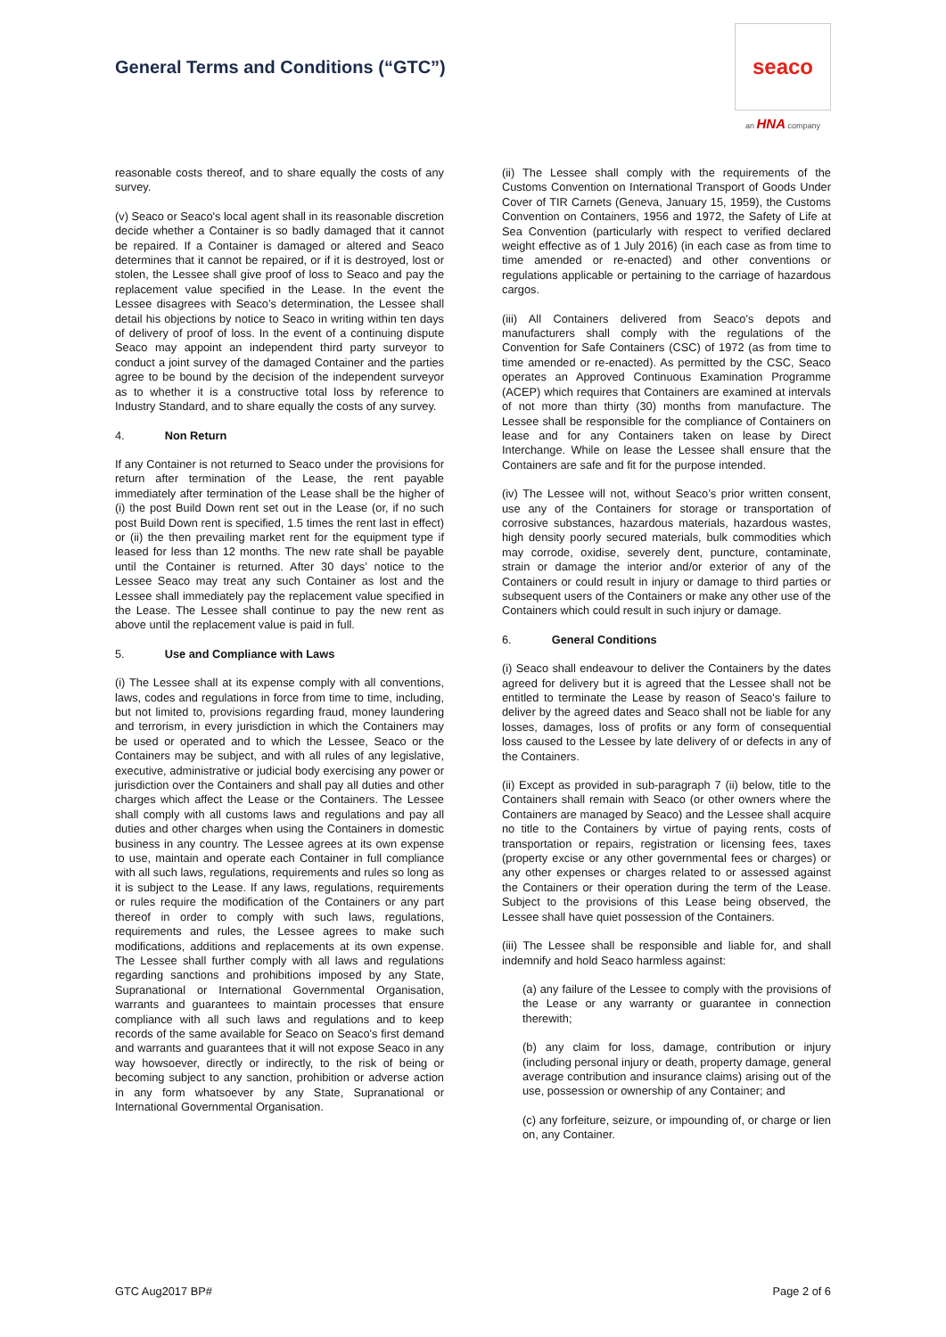General Terms and Conditions (“GTC”)
seaco
an HNA company
reasonable costs thereof, and to share equally the costs of any survey.
(v) Seaco or Seaco's local agent shall in its reasonable discretion decide whether a Container is so badly damaged that it cannot be repaired. If a Container is damaged or altered and Seaco determines that it cannot be repaired, or if it is destroyed, lost or stolen, the Lessee shall give proof of loss to Seaco and pay the replacement value specified in the Lease. In the event the Lessee disagrees with Seaco’s determination, the Lessee shall detail his objections by notice to Seaco in writing within ten days of delivery of proof of loss. In the event of a continuing dispute Seaco may appoint an independent third party surveyor to conduct a joint survey of the damaged Container and the parties agree to be bound by the decision of the independent surveyor as to whether it is a constructive total loss by reference to Industry Standard, and to share equally the costs of any survey.
4. Non Return
If any Container is not returned to Seaco under the provisions for return after termination of the Lease, the rent payable immediately after termination of the Lease shall be the higher of (i) the post Build Down rent set out in the Lease (or, if no such post Build Down rent is specified, 1.5 times the rent last in effect) or (ii) the then prevailing market rent for the equipment type if leased for less than 12 months. The new rate shall be payable until the Container is returned. After 30 days’ notice to the Lessee Seaco may treat any such Container as lost and the Lessee shall immediately pay the replacement value specified in the Lease. The Lessee shall continue to pay the new rent as above until the replacement value is paid in full.
5. Use and Compliance with Laws
(i) The Lessee shall at its expense comply with all conventions, laws, codes and regulations in force from time to time, including, but not limited to, provisions regarding fraud, money laundering and terrorism, in every jurisdiction in which the Containers may be used or operated and to which the Lessee, Seaco or the Containers may be subject, and with all rules of any legislative, executive, administrative or judicial body exercising any power or jurisdiction over the Containers and shall pay all duties and other charges which affect the Lease or the Containers. The Lessee shall comply with all customs laws and regulations and pay all duties and other charges when using the Containers in domestic business in any country. The Lessee agrees at its own expense to use, maintain and operate each Container in full compliance with all such laws, regulations, requirements and rules so long as it is subject to the Lease. If any laws, regulations, requirements or rules require the modification of the Containers or any part thereof in order to comply with such laws, regulations, requirements and rules, the Lessee agrees to make such modifications, additions and replacements at its own expense. The Lessee shall further comply with all laws and regulations regarding sanctions and prohibitions imposed by any State, Supranational or International Governmental Organisation, warrants and guarantees to maintain processes that ensure compliance with all such laws and regulations and to keep records of the same available for Seaco on Seaco's first demand and warrants and guarantees that it will not expose Seaco in any way howsoever, directly or indirectly, to the risk of being or becoming subject to any sanction, prohibition or adverse action in any form whatsoever by any State, Supranational or International Governmental Organisation.
(ii) The Lessee shall comply with the requirements of the Customs Convention on International Transport of Goods Under Cover of TIR Carnets (Geneva, January 15, 1959), the Customs Convention on Containers, 1956 and 1972, the Safety of Life at Sea Convention (particularly with respect to verified declared weight effective as of 1 July 2016) (in each case as from time to time amended or re-enacted) and other conventions or regulations applicable or pertaining to the carriage of hazardous cargos.
(iii) All Containers delivered from Seaco’s depots and manufacturers shall comply with the regulations of the Convention for Safe Containers (CSC) of 1972 (as from time to time amended or re-enacted). As permitted by the CSC, Seaco operates an Approved Continuous Examination Programme (ACEP) which requires that Containers are examined at intervals of not more than thirty (30) months from manufacture. The Lessee shall be responsible for the compliance of Containers on lease and for any Containers taken on lease by Direct Interchange. While on lease the Lessee shall ensure that the Containers are safe and fit for the purpose intended.
(iv) The Lessee will not, without Seaco’s prior written consent, use any of the Containers for storage or transportation of corrosive substances, hazardous materials, hazardous wastes, high density poorly secured materials, bulk commodities which may corrode, oxidise, severely dent, puncture, contaminate, strain or damage the interior and/or exterior of any of the Containers or could result in injury or damage to third parties or subsequent users of the Containers or make any other use of the Containers which could result in such injury or damage.
6. General Conditions
(i) Seaco shall endeavour to deliver the Containers by the dates agreed for delivery but it is agreed that the Lessee shall not be entitled to terminate the Lease by reason of Seaco's failure to deliver by the agreed dates and Seaco shall not be liable for any losses, damages, loss of profits or any form of consequential loss caused to the Lessee by late delivery of or defects in any of the Containers.
(ii) Except as provided in sub-paragraph 7 (ii) below, title to the Containers shall remain with Seaco (or other owners where the Containers are managed by Seaco) and the Lessee shall acquire no title to the Containers by virtue of paying rents, costs of transportation or repairs, registration or licensing fees, taxes (property excise or any other governmental fees or charges) or any other expenses or charges related to or assessed against the Containers or their operation during the term of the Lease. Subject to the provisions of this Lease being observed, the Lessee shall have quiet possession of the Containers.
(iii) The Lessee shall be responsible and liable for, and shall indemnify and hold Seaco harmless against:
(a) any failure of the Lessee to comply with the provisions of the Lease or any warranty or guarantee in connection therewith;
(b) any claim for loss, damage, contribution or injury (including personal injury or death, property damage, general average contribution and insurance claims) arising out of the use, possession or ownership of any Container; and
(c) any forfeiture, seizure, or impounding of, or charge or lien on, any Container.
GTC Aug2017 BP# Page 2 of 6